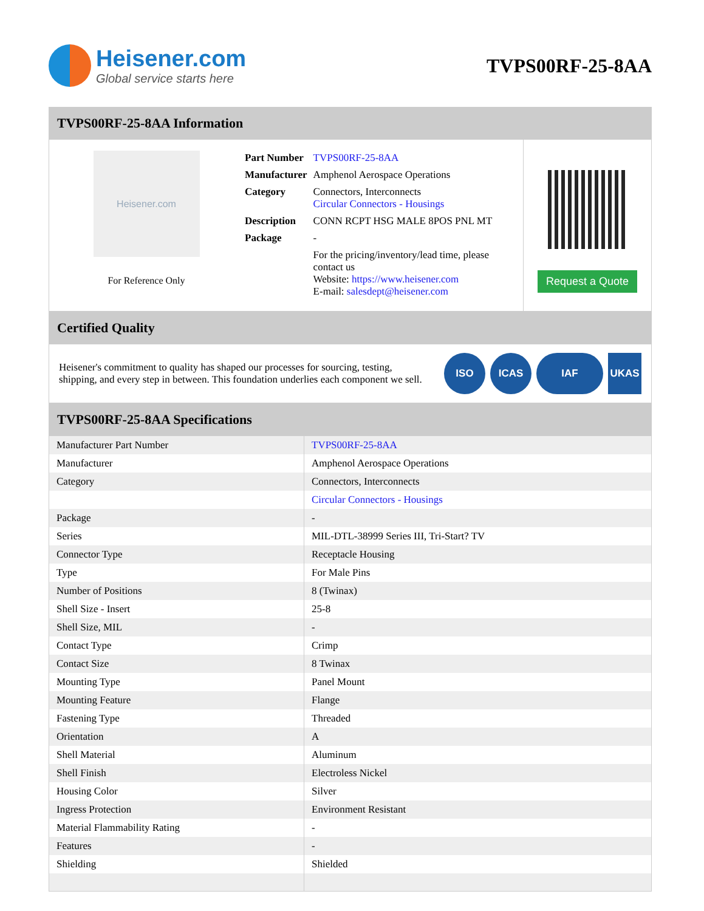Heisener.com
Global service starts here
TVPS00RF-25-8AA
TVPS00RF-25-8AA Information
Heisener.com
For Reference Only
| Part Number | TVPS00RF-25-8AA |
| Manufacturer | Amphenol Aerospace Operations |
| Category | Connectors, Interconnects Circular Connectors - Housings |
| Description | CONN RCPT HSG MALE 8POS PNL MT |
| Package | - |
| | For the pricing/inventory/lead time, please contact us Website: https://www.heisener.com E-mail: salesdept@heisener.com |
Request a Quote
Certified Quality
Heisener's commitment to quality has shaped our processes for sourcing, testing, shipping, and every step in between. This foundation underlies each component we sell.
ISO ICAS IAF UKAS
TVPS00RF-25-8AA Specifications
| Manufacturer Part Number | TVPS00RF-25-8AA |
| Manufacturer | Amphenol Aerospace Operations |
| Category | Connectors, Interconnects |
| | Circular Connectors - Housings |
| Package | - |
| Series | MIL-DTL-38999 Series III, Tri-Start? TV |
| Connector Type | Receptacle Housing |
| Type | For Male Pins |
| Number of Positions | 8 (Twinax) |
| Shell Size - Insert | 25-8 |
| Shell Size, MIL | - |
| Contact Type | Crimp |
| Contact Size | 8 Twinax |
| Mounting Type | Panel Mount |
| Mounting Feature | Flange |
| Fastening Type | Threaded |
| Orientation | A |
| Shell Material | Aluminum |
| Shell Finish | Electroless Nickel |
| Housing Color | Silver |
| Ingress Protection | Environment Resistant |
| Material Flammability Rating | - |
| Features | - |
| Shielding | Shielded |